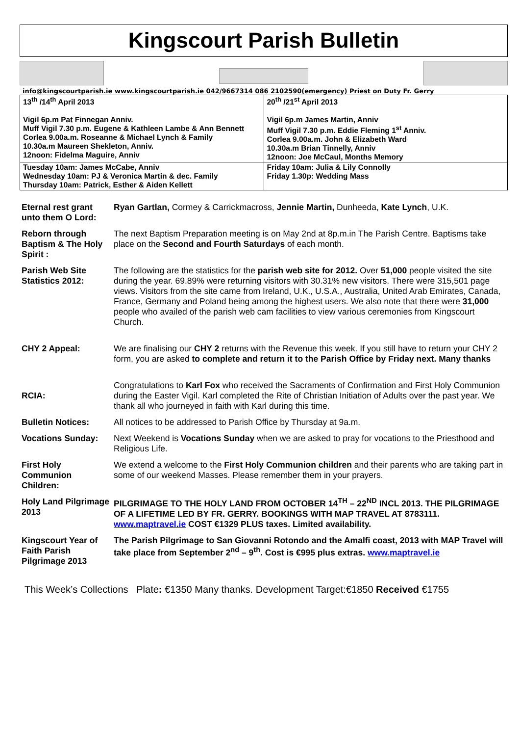Kingscourt Parish Bulletin
info@kingscourtparish.ie www.kingscourtparish.ie 042/9667314 086 2102590(emergency) Priest on Duty Fr. Gerry
| 13<sup>th</sup> /14<sup>th</sup> April 2013 Vigil 6p.m Pat Finnegan Anniv. Muff Vigil 7.30 p.m. Eugene & Kathleen Lambe & Ann Bennett Corlea 9.00a.m. Roseanne & Michael Lynch & Family 10.30a.m Maureen Shekleton, Anniv. 12noon: Fidelma Maguire, Anniv | 20<sup>th</sup> /21<sup>st</sup> April 2013 Vigil 6p.m James Martin, Anniv Muff Vigil 7.30 p.m. Eddie Fleming 1<sup>st</sup> Anniv. Corlea 9.00a.m. John & Elizabeth Ward 10.30a.m Brian Tinnelly, Anniv 12noon: Joe McCaul, Months Memory |
| Tuesday 10am: James McCabe, Anniv Wednesday 10am: PJ & Veronica Martin & dec. Family Thursday 10am: Patrick, Esther & Aiden Kellett | Friday 10am: Julia & Lily Connolly Friday 1.30p: Wedding Mass |
| Eternal rest grant unto them O Lord: | Ryan Gartlan, Cormey & Carrickmacross, Jennie Martin, Dunheeda, Kate Lynch , U.K. |
| Reborn through Baptism & The Holy Spirit : | The next Baptism Preparation meeting is on May 2nd at 8p.m.in The Parish Centre. Baptisms take place on the Second and Fourth Saturdays of each month. |
| Parish Web Site Statistics 2012: | The following are the statistics for the parish web site for 2012. Over 51,000 people visited the site during the year. 69.89% were returning visitors with 30.31% new visitors. There were 315,501 page views. Visitors from the site came from Ireland, U.K., U.S.A., Australia, United Arab Emirates, Canada, France, Germany and Poland being among the highest users. We also note that there were 31,000 people who availed of the parish web cam facilities to view various ceremonies from Kingscourt Church. |
| CHY 2 Appeal: | We are finalising our CHY 2 returns with the Revenue this week. If you still have to return your CHY 2 form, you are asked to complete and return it to the Parish Office by Friday next. Many thanks |
| RCIA: | Congratulations to Karl Fox who received the Sacraments of Confirmation and First Holy Communion during the Easter Vigil. Karl completed the Rite of Christian Initiation of Adults over the past year. We thank all who journeyed in faith with Karl during this time. |
| Bulletin Notices: | All notices to be addressed to Parish Office by Thursday at 9a.m. |
| Vocations Sunday: | Next Weekend is Vocations Sunday when we are asked to pray for vocations to the Priesthood and Religious Life. |
| First Holy Communion Children: | We extend a welcome to the First Holy Communion children and their parents who are taking part in some of our weekend Masses. Please remember them in your prayers. |
| Holy Land Pilgrimage 2013 | PILGRIMAGE TO THE HOLY LAND FROM OCTOBER 14<sup>TH</sup> – 22<sup>ND</sup> INCL 2013. THE PILGRIMAGE OF A LIFETIME LED BY FR. GERRY. BOOKINGS WITH MAP TRAVEL AT 8783111. www.maptravel.ie COST €1329 PLUS taxes. Limited availability. |
| Kingscourt Year of Faith Parish Pilgrimage 2013 | The Parish Pilgrimage to San Giovanni Rotondo and the Amalfi coast, 2013 with MAP Travel will take place from September 2<sup>nd</sup> – 9<sup>th</sup>. Cost is €995 plus extras. www.maptravel.ie |
This Week’s Collections Plate: €1350 Many thanks. Development Target:€1850 Received €1755